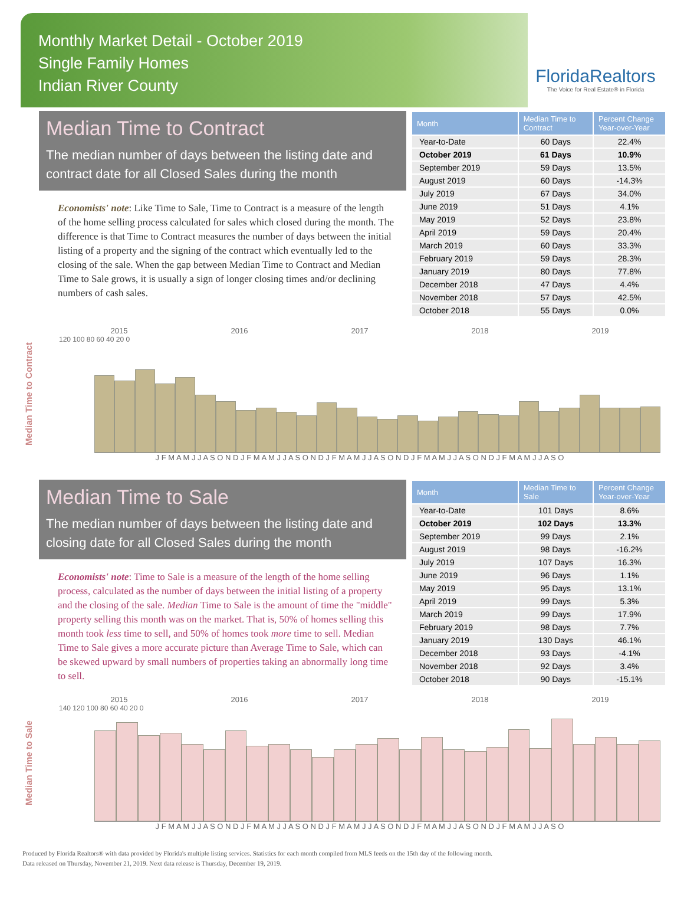Monthly Market Detail - October 2019
Single Family Homes
Indian River County
FloridaRealtors
The Voice for Real Estate® in Florida
Median Time to Contract
The median number of days between the listing date and contract date for all Closed Sales during the month
Economists' note: Like Time to Sale, Time to Contract is a measure of the length of the home selling process calculated for sales which closed during the month. The difference is that Time to Contract measures the number of days between the initial listing of a property and the signing of the contract which eventually led to the closing of the sale. When the gap between Median Time to Contract and Median Time to Sale grows, it is usually a sign of longer closing times and/or declining numbers of cash sales.
| Month | Median Time to Contract | Percent Change Year-over-Year |
| --- | --- | --- |
| Year-to-Date | 60 Days | 22.4% |
| October 2019 | 61 Days | 10.9% |
| September 2019 | 59 Days | 13.5% |
| August 2019 | 60 Days | -14.3% |
| July 2019 | 67 Days | 34.0% |
| June 2019 | 51 Days | 4.1% |
| May 2019 | 52 Days | 23.8% |
| April 2019 | 59 Days | 20.4% |
| March 2019 | 60 Days | 33.3% |
| February 2019 | 59 Days | 28.3% |
| January 2019 | 80 Days | 77.8% |
| December 2018 | 47 Days | 4.4% |
| November 2018 | 57 Days | 42.5% |
| October 2018 | 55 Days | 0.0% |
Median Time to Contract
2015 2016 2017 2018 2019
120 100 80 60 40 20 0
J F M A M J J A S O N D J F M A M J J A S O N D J F M A M J J A S O N D J F M A M J J A S O N D J F M A M J J A S O
Median Time to Sale
The median number of days between the listing date and closing date for all Closed Sales during the month
Economists' note: Time to Sale is a measure of the length of the home selling process, calculated as the number of days between the initial listing of a property and the closing of the sale. Median Time to Sale is the amount of time the "middle" property selling this month was on the market. That is, 50% of homes selling this month took less time to sell, and 50% of homes took more time to sell. Median Time to Sale gives a more accurate picture than Average Time to Sale, which can be skewed upward by small numbers of properties taking an abnormally long time to sell.
| Month | Median Time to Sale | Percent Change Year-over-Year |
| --- | --- | --- |
| Year-to-Date | 101 Days | 8.6% |
| October 2019 | 102 Days | 13.3% |
| September 2019 | 99 Days | 2.1% |
| August 2019 | 98 Days | -16.2% |
| July 2019 | 107 Days | 16.3% |
| June 2019 | 96 Days | 1.1% |
| May 2019 | 95 Days | 13.1% |
| April 2019 | 99 Days | 5.3% |
| March 2019 | 99 Days | 17.9% |
| February 2019 | 98 Days | 7.7% |
| January 2019 | 130 Days | 46.1% |
| December 2018 | 93 Days | -4.1% |
| November 2018 | 92 Days | 3.4% |
| October 2018 | 90 Days | -15.1% |
Median Time to Sale
2015 2016 2017 2018 2019
140 120 100 80 60 40 20 0
J F M A M J J A S O N D J F M A M J J A S O N D J F M A M J J A S O N D J F M A M J J A S O N D J F M A M J J A S O
Produced by Florida Realtors® with data provided by Florida's multiple listing services. Statistics for each month compiled from MLS feeds on the 15th day of the following month.
Data released on Thursday, November 21, 2019. Next data release is Thursday, December 19, 2019.